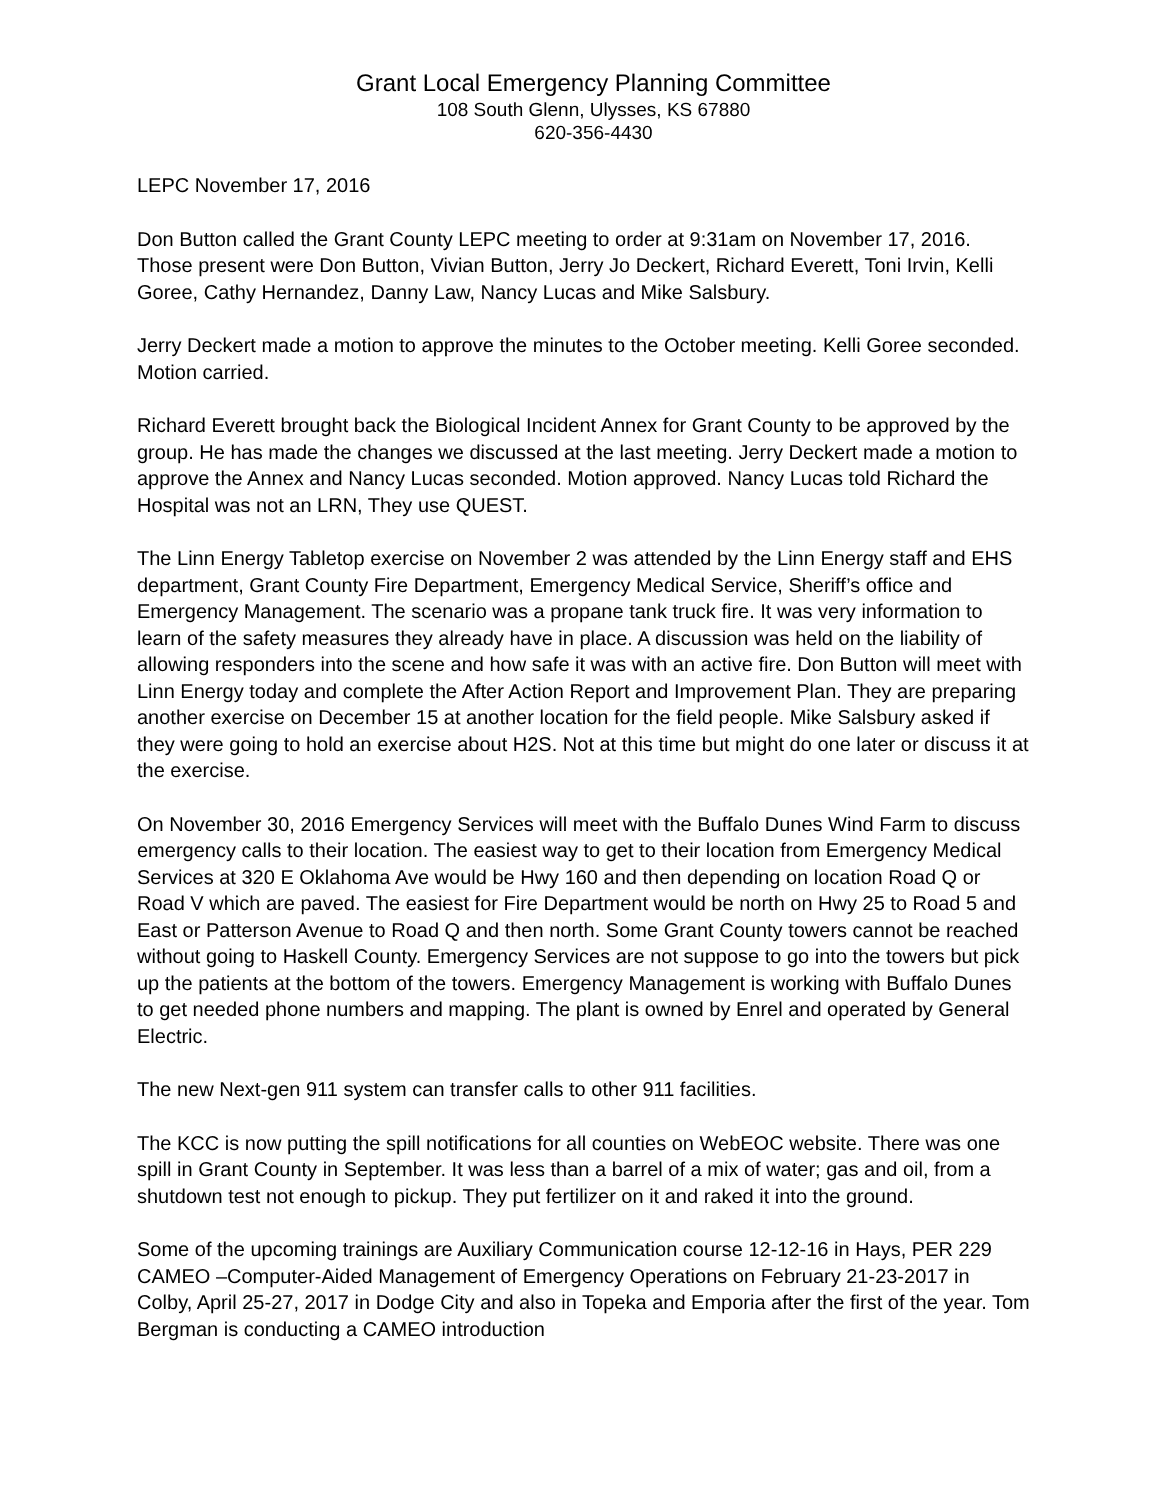Grant Local Emergency Planning Committee
108 South Glenn, Ulysses, KS 67880
620-356-4430
LEPC November 17, 2016
Don Button called the Grant County LEPC meeting to order at 9:31am on November 17, 2016. Those present were Don Button, Vivian Button, Jerry Jo Deckert, Richard Everett, Toni Irvin, Kelli Goree, Cathy Hernandez, Danny Law, Nancy Lucas and Mike Salsbury.
Jerry Deckert made a motion to approve the minutes to the October meeting. Kelli Goree seconded. Motion carried.
Richard Everett brought back the Biological Incident Annex for Grant County to be approved by the group. He has made the changes we discussed at the last meeting. Jerry Deckert made a motion to approve the Annex and Nancy Lucas seconded. Motion approved. Nancy Lucas told Richard the Hospital was not an LRN, They use QUEST.
The Linn Energy Tabletop exercise on November 2 was attended by the Linn Energy staff and EHS department, Grant County Fire Department, Emergency Medical Service, Sheriff’s office and Emergency Management. The scenario was a propane tank truck fire. It was very information to learn of the safety measures they already have in place. A discussion was held on the liability of allowing responders into the scene and how safe it was with an active fire. Don Button will meet with Linn Energy today and complete the After Action Report and Improvement Plan. They are preparing another exercise on December 15 at another location for the field people. Mike Salsbury asked if they were going to hold an exercise about H2S. Not at this time but might do one later or discuss it at the exercise.
On November 30, 2016 Emergency Services will meet with the Buffalo Dunes Wind Farm to discuss emergency calls to their location. The easiest way to get to their location from Emergency Medical Services at 320 E Oklahoma Ave would be Hwy 160 and then depending on location Road Q or Road V which are paved. The easiest for Fire Department would be north on Hwy 25 to Road 5 and East or Patterson Avenue to Road Q and then north. Some Grant County towers cannot be reached without going to Haskell County. Emergency Services are not suppose to go into the towers but pick up the patients at the bottom of the towers. Emergency Management is working with Buffalo Dunes to get needed phone numbers and mapping. The plant is owned by Enrel and operated by General Electric.
The new Next-gen 911 system can transfer calls to other 911 facilities.
The KCC is now putting the spill notifications for all counties on WebEOC website. There was one spill in Grant County in September. It was less than a barrel of a mix of water; gas and oil, from a shutdown test not enough to pickup. They put fertilizer on it and raked it into the ground.
Some of the upcoming trainings are Auxiliary Communication course 12-12-16 in Hays, PER 229 CAMEO –Computer-Aided Management of Emergency Operations on February 21-23-2017 in Colby, April 25-27, 2017 in Dodge City and also in Topeka and Emporia after the first of the year. Tom Bergman is conducting a CAMEO introduction